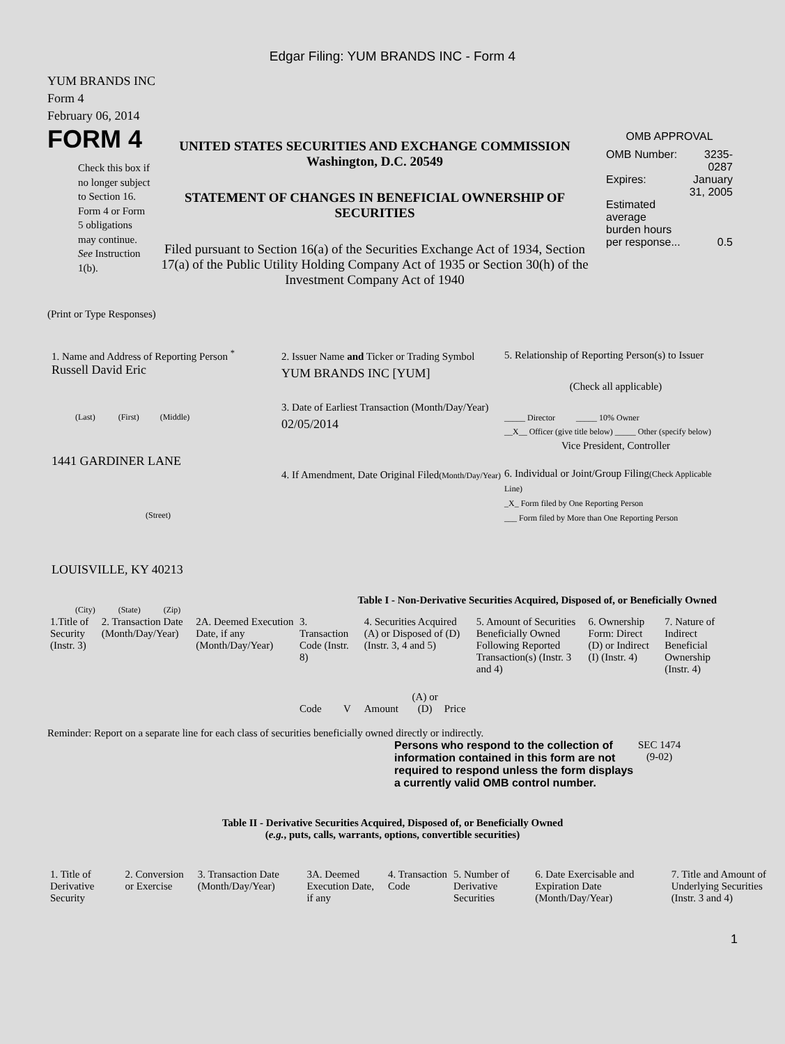Edgar Filing: YUM BRANDS INC - Form 4
YUM BRANDS INC
Form 4
February 06, 2014
FORM 4
Check this box if no longer subject to Section 16. Form 4 or Form 5 obligations may continue. See Instruction 1(b).
UNITED STATES SECURITIES AND EXCHANGE COMMISSION
Washington, D.C. 20549
STATEMENT OF CHANGES IN BENEFICIAL OWNERSHIP OF SECURITIES
Filed pursuant to Section 16(a) of the Securities Exchange Act of 1934, Section 17(a) of the Public Utility Holding Company Act of 1935 or Section 30(h) of the Investment Company Act of 1940
OMB APPROVAL
| OMB Number: | 3235-0287 |
| Expires: | January 31, 2005 |
| Estimated average burden hours per response... | 0.5 |
(Print or Type Responses)
1. Name and Address of Reporting Person <sup>*</sup>
Russell David Eric
(Last) (First) (Middle)
1441 GARDINER LANE
(Street)
LOUISVILLE, KY 40213
(City) (State) (Zip)
2. Issuer Name and Ticker or Trading Symbol
YUM BRANDS INC [YUM]
3. Date of Earliest Transaction (Month/Day/Year)
02/05/2014
4. If Amendment, Date Original Filed(Month/Day/Year)
5. Relationship of Reporting Person(s) to Issuer
(Check all applicable)
_____ Director _____ 10% Owner
__X__ Officer (give title below) _____ Other (specify below)
Vice President, Controller
6. Individual or Joint/Group Filing(Check Applicable Line)
_X_ Form filed by One Reporting Person
___ Form filed by More than One Reporting Person
Table I - Non-Derivative Securities Acquired, Disposed of, or Beneficially Owned
| 1.Title of Security (Instr. 3) | 2. Transaction Date (Month/Day/Year) | 2A. Deemed Execution Date, if any (Month/Day/Year) | 3. Transaction Code (Instr. 8) | | 4. Securities Acquired (A) or Disposed of (D) (Instr. 3, 4 and 5) | | | 5. Amount of Securities Beneficially Owned Following Reported Transaction(s) (Instr. 3 and 4) | 6. Ownership Form: Direct (D) or Indirect (I) (Instr. 4) | 7. Nature of Indirect Beneficial Ownership (Instr. 4) |
| | | | Code | V | Amount | (A) or (D) | Price | | | |
Reminder: Report on a separate line for each class of securities beneficially owned directly or indirectly.
Persons who respond to the collection of information contained in this form are not required to respond unless the form displays a currently valid OMB control number.
SEC 1474
(9-02)
Table II - Derivative Securities Acquired, Disposed of, or Beneficially Owned
(e.g., puts, calls, warrants, options, convertible securities)
| 1. Title of Derivative Security | 2. Conversion or Exercise | 3. Transaction Date (Month/Day/Year) | 3A. Deemed Execution Date, if any | 4. Transaction Code | 5. Number of Derivative Securities | 6. Date Exercisable and Expiration Date (Month/Day/Year) | 7. Title and Amount of Underlying Securities (Instr. 3 and 4) |
1